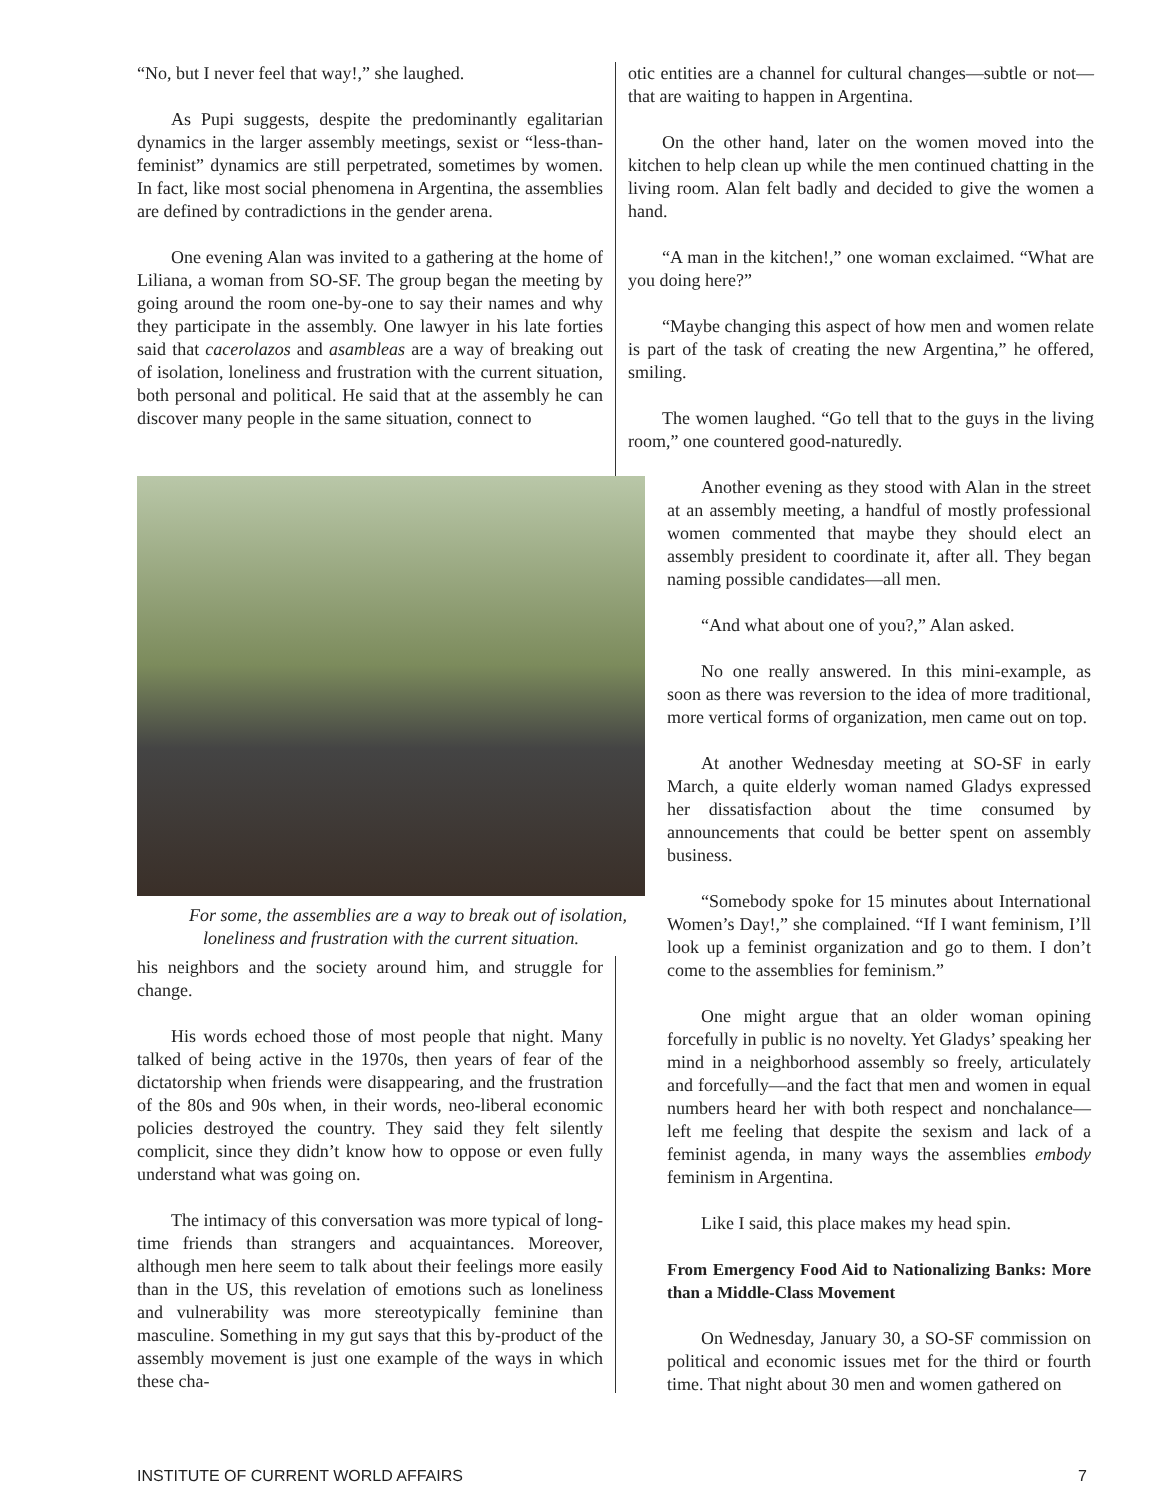“No, but I never feel that way!,” she laughed.
As Pupi suggests, despite the predominantly egalitarian dynamics in the larger assembly meetings, sexist or “less-than-feminist” dynamics are still perpetrated, sometimes by women. In fact, like most social phenomena in Argentina, the assemblies are defined by contradictions in the gender arena.
One evening Alan was invited to a gathering at the home of Liliana, a woman from SO-SF. The group began the meeting by going around the room one-by-one to say their names and why they participate in the assembly. One lawyer in his late forties said that cacerolazos and asambleas are a way of breaking out of isolation, loneliness and frustration with the current situation, both personal and political. He said that at the assembly he can discover many people in the same situation, connect to
otic entities are a channel for cultural changes—subtle or not—that are waiting to happen in Argentina.
On the other hand, later on the women moved into the kitchen to help clean up while the men continued chatting in the living room. Alan felt badly and decided to give the women a hand.
“A man in the kitchen!,” one woman exclaimed. “What are you doing here?”
“Maybe changing this aspect of how men and women relate is part of the task of creating the new Argentina,” he offered, smiling.
The women laughed. “Go tell that to the guys in the living room,” one countered good-naturedly.
For some, the assemblies are a way to break out of isolation, loneliness and frustration with the current situation.
his neighbors and the society around him, and struggle for change.
His words echoed those of most people that night. Many talked of being active in the 1970s, then years of fear of the dictatorship when friends were disappearing, and the frustration of the 80s and 90s when, in their words, neo-liberal economic policies destroyed the country. They said they felt silently complicit, since they didn’t know how to oppose or even fully understand what was going on.
The intimacy of this conversation was more typical of long-time friends than strangers and acquaintances. Moreover, although men here seem to talk about their feelings more easily than in the US, this revelation of emotions such as loneliness and vulnerability was more stereotypically feminine than masculine. Something in my gut says that this by-product of the assembly movement is just one example of the ways in which these cha-
Another evening as they stood with Alan in the street at an assembly meeting, a handful of mostly professional women commented that maybe they should elect an assembly president to coordinate it, after all. They began naming possible candidates—all men.
“And what about one of you?,” Alan asked.
No one really answered. In this mini-example, as soon as there was reversion to the idea of more traditional, more vertical forms of organization, men came out on top.
At another Wednesday meeting at SO-SF in early March, a quite elderly woman named Gladys expressed her dissatisfaction about the time consumed by announcements that could be better spent on assembly business.
“Somebody spoke for 15 minutes about International Women’s Day!,” she complained. “If I want feminism, I’ll look up a feminist organization and go to them. I don’t come to the assemblies for feminism.”
One might argue that an older woman opining forcefully in public is no novelty. Yet Gladys’ speaking her mind in a neighborhood assembly so freely, articulately and forcefully—and the fact that men and women in equal numbers heard her with both respect and nonchalance—left me feeling that despite the sexism and lack of a feminist agenda, in many ways the assemblies embody feminism in Argentina.
Like I said, this place makes my head spin.
From Emergency Food Aid to Nationalizing Banks: More than a Middle-Class Movement
On Wednesday, January 30, a SO-SF commission on political and economic issues met for the third or fourth time. That night about 30 men and women gathered on
INSTITUTE OF CURRENT WORLD AFFAIRS 7